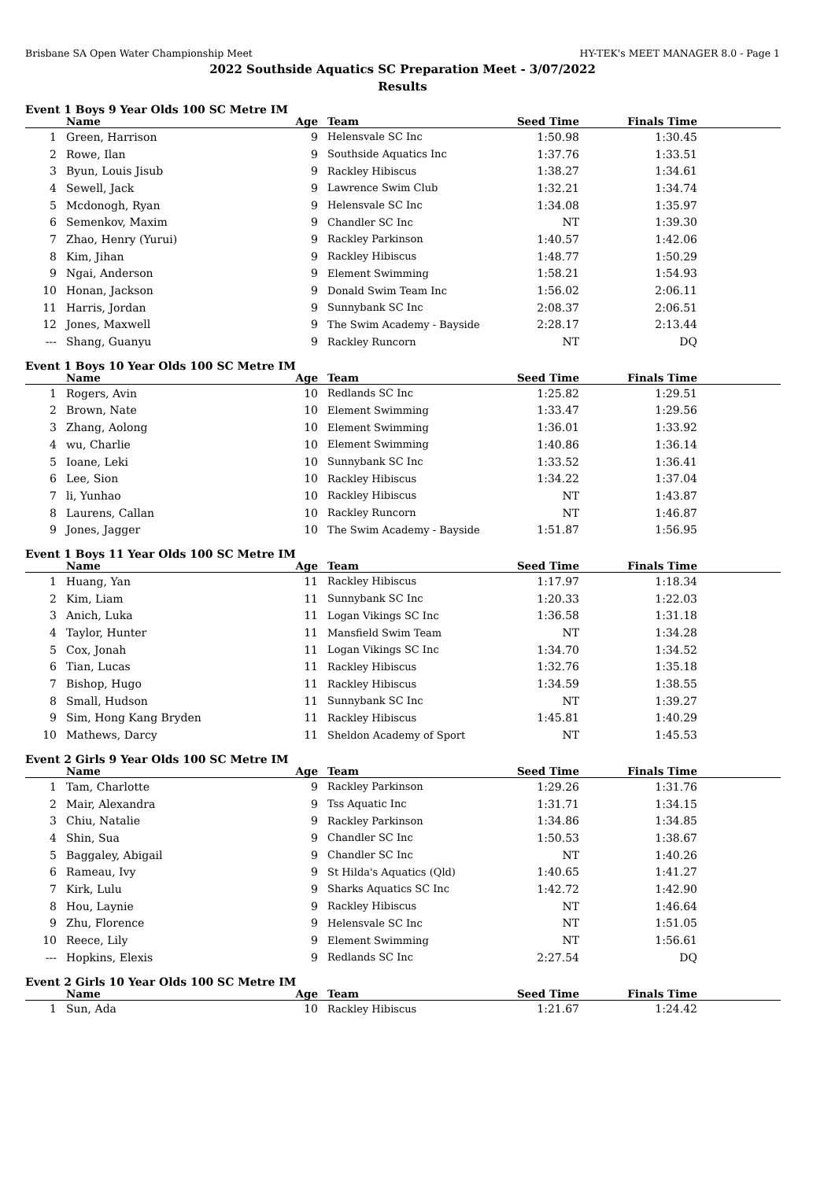Brisbane SA Open Water Championship Meet HY-TEK's MEET MANAGER 8.0 - Page 1
2022 Southside Aquatics SC Preparation Meet - 3/07/2022
Results
Event 1 Boys 9 Year Olds 100 SC Metre IM
| | Name | Age | Team | Seed Time | Finals Time | |
| --- | --- | --- | --- | --- | --- | --- |
| 1 | Green, Harrison | 9 | Helensvale SC Inc | 1:50.98 | 1:30.45 | |
| 2 | Rowe, Ilan | 9 | Southside Aquatics Inc | 1:37.76 | 1:33.51 | |
| 3 | Byun, Louis Jisub | 9 | Rackley Hibiscus | 1:38.27 | 1:34.61 | |
| 4 | Sewell, Jack | 9 | Lawrence Swim Club | 1:32.21 | 1:34.74 | |
| 5 | Mcdonogh, Ryan | 9 | Helensvale SC Inc | 1:34.08 | 1:35.97 | |
| 6 | Semenkov, Maxim | 9 | Chandler SC Inc | NT | 1:39.30 | |
| 7 | Zhao, Henry (Yurui) | 9 | Rackley Parkinson | 1:40.57 | 1:42.06 | |
| 8 | Kim, Jihan | 9 | Rackley Hibiscus | 1:48.77 | 1:50.29 | |
| 9 | Ngai, Anderson | 9 | Element Swimming | 1:58.21 | 1:54.93 | |
| 10 | Honan, Jackson | 9 | Donald Swim Team Inc | 1:56.02 | 2:06.11 | |
| 11 | Harris, Jordan | 9 | Sunnybank SC Inc | 2:08.37 | 2:06.51 | |
| 12 | Jones, Maxwell | 9 | The Swim Academy - Bayside | 2:28.17 | 2:13.44 | |
| --- | Shang, Guanyu | 9 | Rackley Runcorn | NT | DQ | |
Event 1 Boys 10 Year Olds 100 SC Metre IM
| | Name | Age | Team | Seed Time | Finals Time | |
| --- | --- | --- | --- | --- | --- | --- |
| 1 | Rogers, Avin | 10 | Redlands SC Inc | 1:25.82 | 1:29.51 | |
| 2 | Brown, Nate | 10 | Element Swimming | 1:33.47 | 1:29.56 | |
| 3 | Zhang, Aolong | 10 | Element Swimming | 1:36.01 | 1:33.92 | |
| 4 | wu, Charlie | 10 | Element Swimming | 1:40.86 | 1:36.14 | |
| 5 | Ioane, Leki | 10 | Sunnybank SC Inc | 1:33.52 | 1:36.41 | |
| 6 | Lee, Sion | 10 | Rackley Hibiscus | 1:34.22 | 1:37.04 | |
| 7 | li, Yunhao | 10 | Rackley Hibiscus | NT | 1:43.87 | |
| 8 | Laurens, Callan | 10 | Rackley Runcorn | NT | 1:46.87 | |
| 9 | Jones, Jagger | 10 | The Swim Academy - Bayside | 1:51.87 | 1:56.95 | |
Event 1 Boys 11 Year Olds 100 SC Metre IM
| | Name | Age | Team | Seed Time | Finals Time | |
| --- | --- | --- | --- | --- | --- | --- |
| 1 | Huang, Yan | 11 | Rackley Hibiscus | 1:17.97 | 1:18.34 | |
| 2 | Kim, Liam | 11 | Sunnybank SC Inc | 1:20.33 | 1:22.03 | |
| 3 | Anich, Luka | 11 | Logan Vikings SC Inc | 1:36.58 | 1:31.18 | |
| 4 | Taylor, Hunter | 11 | Mansfield Swim Team | NT | 1:34.28 | |
| 5 | Cox, Jonah | 11 | Logan Vikings SC Inc | 1:34.70 | 1:34.52 | |
| 6 | Tian, Lucas | 11 | Rackley Hibiscus | 1:32.76 | 1:35.18 | |
| 7 | Bishop, Hugo | 11 | Rackley Hibiscus | 1:34.59 | 1:38.55 | |
| 8 | Small, Hudson | 11 | Sunnybank SC Inc | NT | 1:39.27 | |
| 9 | Sim, Hong Kang Bryden | 11 | Rackley Hibiscus | 1:45.81 | 1:40.29 | |
| 10 | Mathews, Darcy | 11 | Sheldon Academy of Sport | NT | 1:45.53 | |
Event 2 Girls 9 Year Olds 100 SC Metre IM
| | Name | Age | Team | Seed Time | Finals Time | |
| --- | --- | --- | --- | --- | --- | --- |
| 1 | Tam, Charlotte | 9 | Rackley Parkinson | 1:29.26 | 1:31.76 | |
| 2 | Mair, Alexandra | 9 | Tss Aquatic Inc | 1:31.71 | 1:34.15 | |
| 3 | Chiu, Natalie | 9 | Rackley Parkinson | 1:34.86 | 1:34.85 | |
| 4 | Shin, Sua | 9 | Chandler SC Inc | 1:50.53 | 1:38.67 | |
| 5 | Baggaley, Abigail | 9 | Chandler SC Inc | NT | 1:40.26 | |
| 6 | Rameau, Ivy | 9 | St Hilda's Aquatics (Qld) | 1:40.65 | 1:41.27 | |
| 7 | Kirk, Lulu | 9 | Sharks Aquatics SC Inc | 1:42.72 | 1:42.90 | |
| 8 | Hou, Laynie | 9 | Rackley Hibiscus | NT | 1:46.64 | |
| 9 | Zhu, Florence | 9 | Helensvale SC Inc | NT | 1:51.05 | |
| 10 | Reece, Lily | 9 | Element Swimming | NT | 1:56.61 | |
| --- | Hopkins, Elexis | 9 | Redlands SC Inc | 2:27.54 | DQ | |
Event 2 Girls 10 Year Olds 100 SC Metre IM
| | Name | Age | Team | Seed Time | Finals Time | |
| --- | --- | --- | --- | --- | --- | --- |
| 1 | Sun, Ada | 10 | Rackley Hibiscus | 1:21.67 | 1:24.42 | |